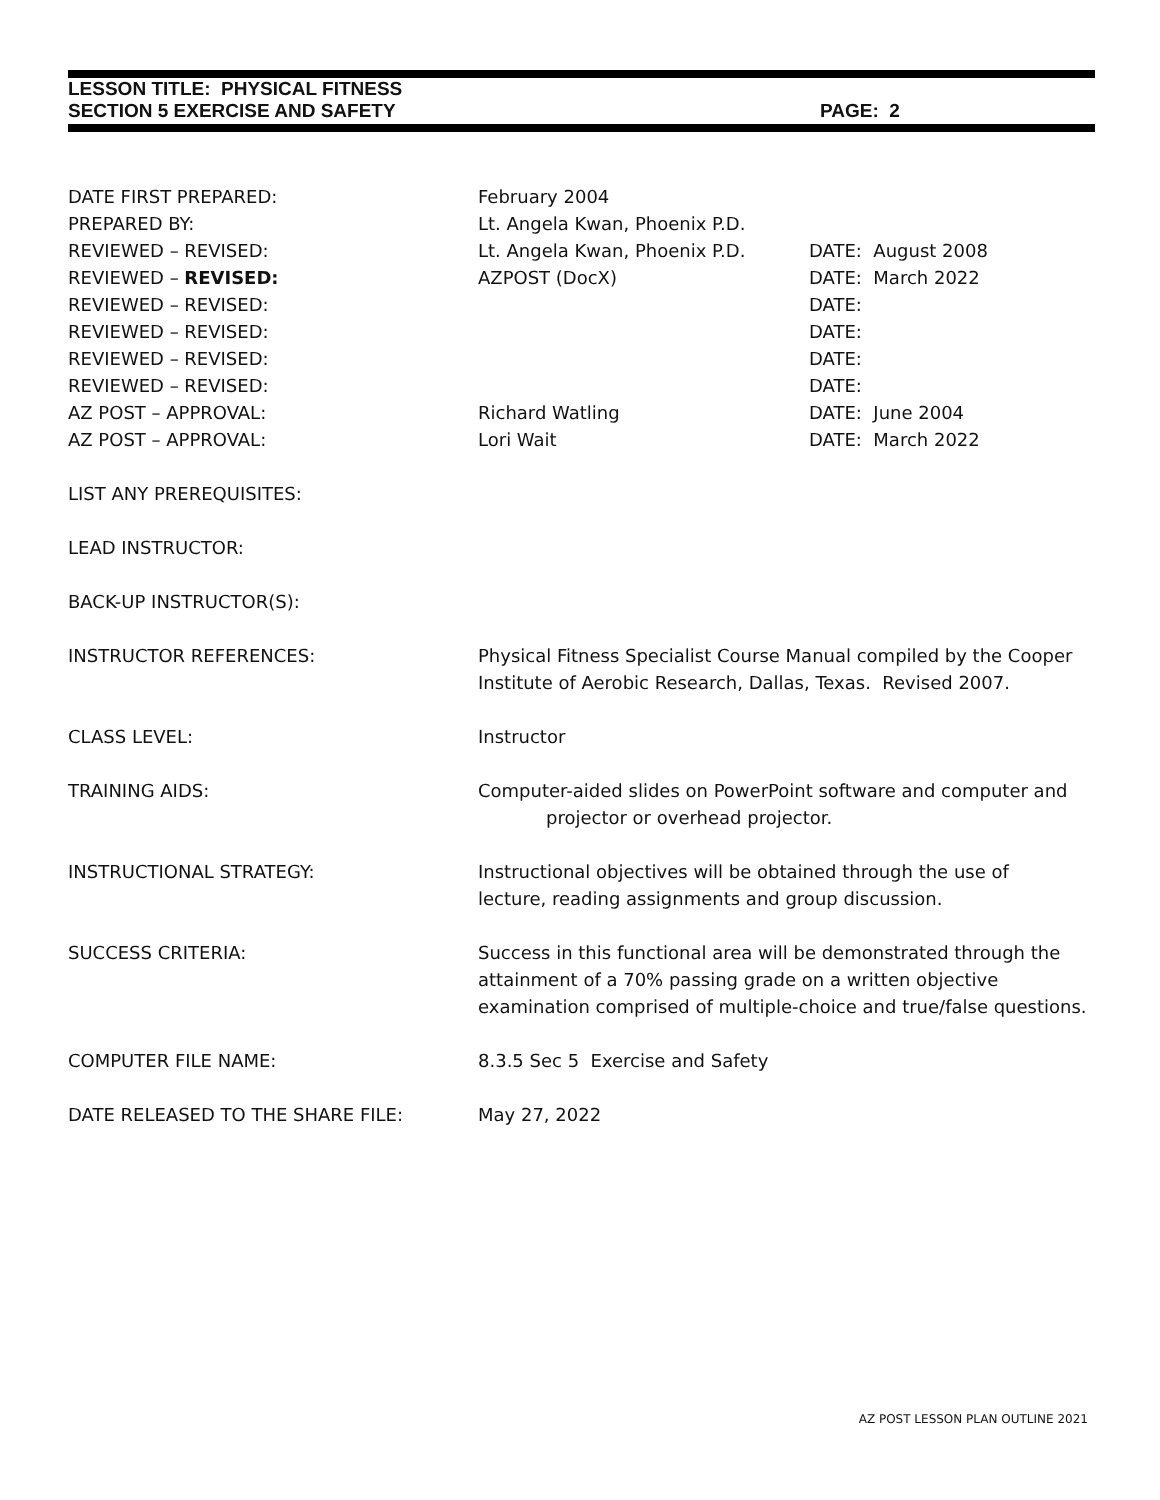LESSON TITLE: PHYSICAL FITNESS
SECTION 5 EXERCISE AND SAFETY PAGE: 2
DATE FIRST PREPARED: February 2004
PREPARED BY: Lt. Angela Kwan, Phoenix P.D.
REVIEWED – REVISED: Lt. Angela Kwan, Phoenix P.D. DATE: August 2008
REVIEWED – REVISED: AZPOST (DocX) DATE: March 2022
REVIEWED – REVISED: DATE:
REVIEWED – REVISED: DATE:
REVIEWED – REVISED: DATE:
REVIEWED – REVISED: DATE:
AZ POST – APPROVAL: Richard Watling DATE: June 2004
AZ POST – APPROVAL: Lori Wait DATE: March 2022
LIST ANY PREREQUISITES:
LEAD INSTRUCTOR:
BACK-UP INSTRUCTOR(S):
INSTRUCTOR REFERENCES: Physical Fitness Specialist Course Manual compiled by the Cooper Institute of Aerobic Research, Dallas, Texas. Revised 2007.
CLASS LEVEL: Instructor
TRAINING AIDS: Computer-aided slides on PowerPoint software and computer and
projector or overhead projector.
INSTRUCTIONAL STRATEGY: Instructional objectives will be obtained through the use of
lecture, reading assignments and group discussion.
SUCCESS CRITERIA: Success in this functional area will be demonstrated through the attainment of a 70% passing grade on a written objective examination comprised of multiple-choice and true/false questions.
COMPUTER FILE NAME: 8.3.5 Sec 5 Exercise and Safety
DATE RELEASED TO THE SHARE FILE: May 27, 2022
AZ POST LESSON PLAN OUTLINE 2021